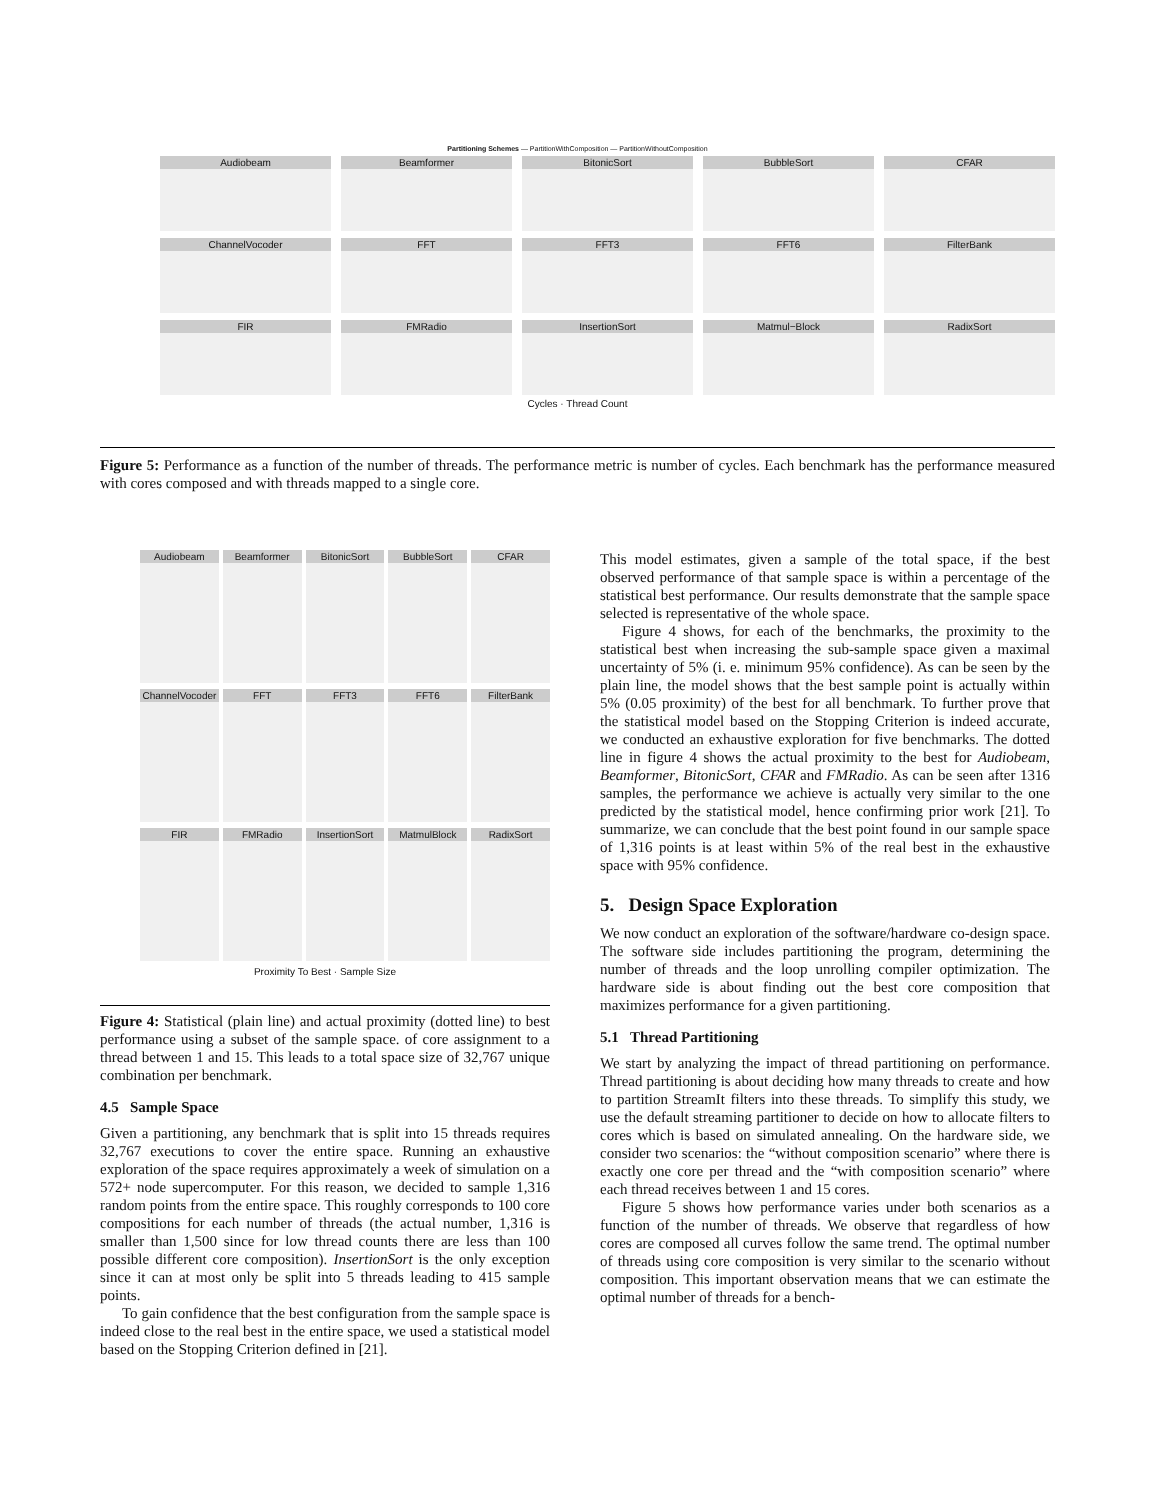Partitioning Schemes — PartitionWithComposition — PartitionWithoutComposition
Audiobeam
Beamformer
BitonicSort
BubbleSort
CFAR
ChannelVocoder
FFT
FFT3
FFT6
FilterBank
FIR
FMRadio
InsertionSort
Matmul−Block
RadixSort
Cycles · Thread Count
Figure 5: Performance as a function of the number of threads. The performance metric is number of cycles. Each benchmark has the performance measured with cores composed and with threads mapped to a single core.
Audiobeam
Beamformer
BitonicSort
BubbleSort
CFAR
ChannelVocoder
FFT
FFT3
FFT6
FilterBank
FIR
FMRadio
InsertionSort
MatmulBlock
RadixSort
Proximity To Best · Sample Size
Figure 4: Statistical (plain line) and actual proximity (dotted line) to best performance using a subset of the sample space. of core assignment to a thread between 1 and 15. This leads to a total space size of 32,767 unique combination per benchmark.
4.5 Sample Space
Given a partitioning, any benchmark that is split into 15 threads requires 32,767 executions to cover the entire space. Running an exhaustive exploration of the space requires approximately a week of simulation on a 572+ node supercomputer. For this reason, we decided to sample 1,316 random points from the entire space. This roughly corresponds to 100 core compositions for each number of threads (the actual number, 1,316 is smaller than 1,500 since for low thread counts there are less than 100 possible different core composition). InsertionSort is the only exception since it can at most only be split into 5 threads leading to 415 sample points.
To gain confidence that the best configuration from the sample space is indeed close to the real best in the entire space, we used a statistical model based on the Stopping Criterion defined in [21].
This model estimates, given a sample of the total space, if the best observed performance of that sample space is within a percentage of the statistical best performance. Our results demonstrate that the sample space selected is representative of the whole space.
Figure 4 shows, for each of the benchmarks, the proximity to the statistical best when increasing the sub-sample space given a maximal uncertainty of 5% (i. e. minimum 95% confidence). As can be seen by the plain line, the model shows that the best sample point is actually within 5% (0.05 proximity) of the best for all benchmark. To further prove that the statistical model based on the Stopping Criterion is indeed accurate, we conducted an exhaustive exploration for five benchmarks. The dotted line in figure 4 shows the actual proximity to the best for Audiobeam, Beamformer, BitonicSort, CFAR and FMRadio. As can be seen after 1316 samples, the performance we achieve is actually very similar to the one predicted by the statistical model, hence confirming prior work [21]. To summarize, we can conclude that the best point found in our sample space of 1,316 points is at least within 5% of the real best in the exhaustive space with 95% confidence.
5. Design Space Exploration
We now conduct an exploration of the software/hardware co-design space. The software side includes partitioning the program, determining the number of threads and the loop unrolling compiler optimization. The hardware side is about finding out the best core composition that maximizes performance for a given partitioning.
5.1 Thread Partitioning
We start by analyzing the impact of thread partitioning on performance. Thread partitioning is about deciding how many threads to create and how to partition StreamIt filters into these threads. To simplify this study, we use the default streaming partitioner to decide on how to allocate filters to cores which is based on simulated annealing. On the hardware side, we consider two scenarios: the “without composition scenario” where there is exactly one core per thread and the “with composition scenario” where each thread receives between 1 and 15 cores.
Figure 5 shows how performance varies under both scenarios as a function of the number of threads. We observe that regardless of how cores are composed all curves follow the same trend. The optimal number of threads using core composition is very similar to the scenario without composition. This important observation means that we can estimate the optimal number of threads for a bench-